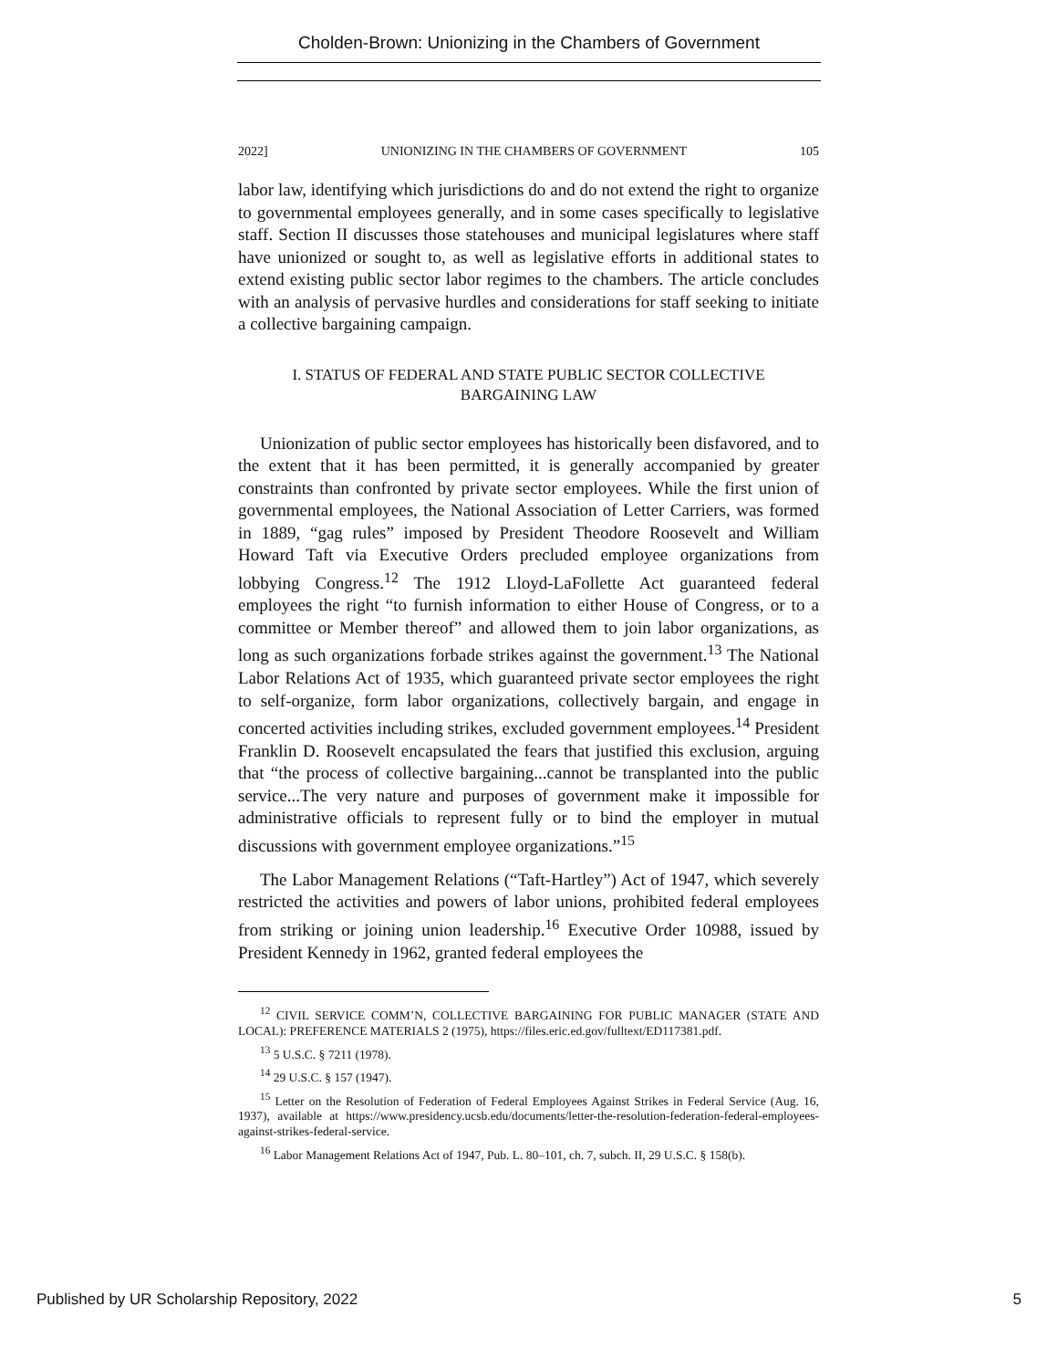Cholden-Brown: Unionizing in the Chambers of Government
2022] UNIONIZING IN THE CHAMBERS OF GOVERNMENT 105
labor law, identifying which jurisdictions do and do not extend the right to organize to governmental employees generally, and in some cases specifically to legislative staff. Section II discusses those statehouses and municipal legislatures where staff have unionized or sought to, as well as legislative efforts in additional states to extend existing public sector labor regimes to the chambers. The article concludes with an analysis of pervasive hurdles and considerations for staff seeking to initiate a collective bargaining campaign.
I. STATUS OF FEDERAL AND STATE PUBLIC SECTOR COLLECTIVE BARGAINING LAW
Unionization of public sector employees has historically been disfavored, and to the extent that it has been permitted, it is generally accompanied by greater constraints than confronted by private sector employees. While the first union of governmental employees, the National Association of Letter Carriers, was formed in 1889, “gag rules” imposed by President Theodore Roosevelt and William Howard Taft via Executive Orders precluded employee organizations from lobbying Congress.<sup>12</sup> The 1912 Lloyd-LaFollette Act guaranteed federal employees the right “to furnish information to either House of Congress, or to a committee or Member thereof” and allowed them to join labor organizations, as long as such organizations forbade strikes against the government.<sup>13</sup> The National Labor Relations Act of 1935, which guaranteed private sector employees the right to self-organize, form labor organizations, collectively bargain, and engage in concerted activities including strikes, excluded government employees.<sup>14</sup> President Franklin D. Roosevelt encapsulated the fears that justified this exclusion, arguing that “the process of collective bargaining...cannot be transplanted into the public service...The very nature and purposes of government make it impossible for administrative officials to represent fully or to bind the employer in mutual discussions with government employee organizations.”<sup>15</sup>
The Labor Management Relations (“Taft-Hartley”) Act of 1947, which severely restricted the activities and powers of labor unions, prohibited federal employees from striking or joining union leadership.<sup>16</sup> Executive Order 10988, issued by President Kennedy in 1962, granted federal employees the
<sup>12</sup> CIVIL SERVICE COMM’N, COLLECTIVE BARGAINING FOR PUBLIC MANAGER (STATE AND LOCAL): PREFERENCE MATERIALS 2 (1975), https://files.eric.ed.gov/fulltext/ED117381.pdf.
<sup>13</sup> 5 U.S.C. § 7211 (1978).
<sup>14</sup> 29 U.S.C. § 157 (1947).
<sup>15</sup> Letter on the Resolution of Federation of Federal Employees Against Strikes in Federal Service (Aug. 16, 1937), available at https://www.presidency.ucsb.edu/documents/letter-the-resolution-federation-federal-employees-against-strikes-federal-service.
<sup>16</sup> Labor Management Relations Act of 1947, Pub. L. 80–101, ch. 7, subch. II, 29 U.S.C. § 158(b).
Published by UR Scholarship Repository, 2022 5